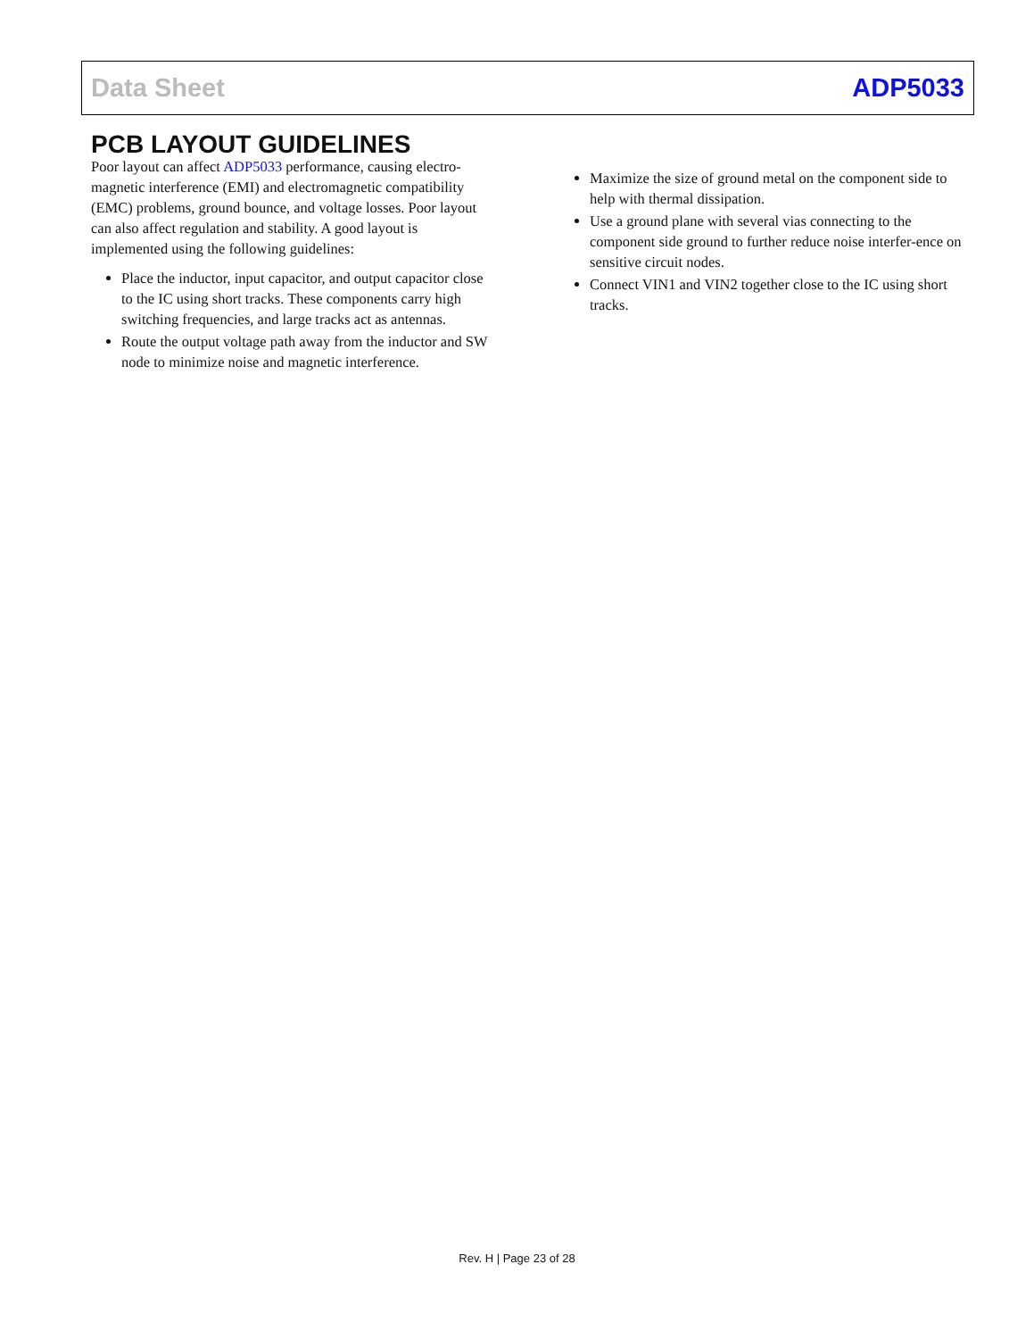Data Sheet ADP5033
PCB LAYOUT GUIDELINES
Poor layout can affect ADP5033 performance, causing electro-magnetic interference (EMI) and electromagnetic compatibility (EMC) problems, ground bounce, and voltage losses. Poor layout can also affect regulation and stability. A good layout is implemented using the following guidelines:
Place the inductor, input capacitor, and output capacitor close to the IC using short tracks. These components carry high switching frequencies, and large tracks act as antennas.
Route the output voltage path away from the inductor and SW node to minimize noise and magnetic interference.
Maximize the size of ground metal on the component side to help with thermal dissipation.
Use a ground plane with several vias connecting to the component side ground to further reduce noise interfer-ence on sensitive circuit nodes.
Connect VIN1 and VIN2 together close to the IC using short tracks.
Rev. H | Page 23 of 28